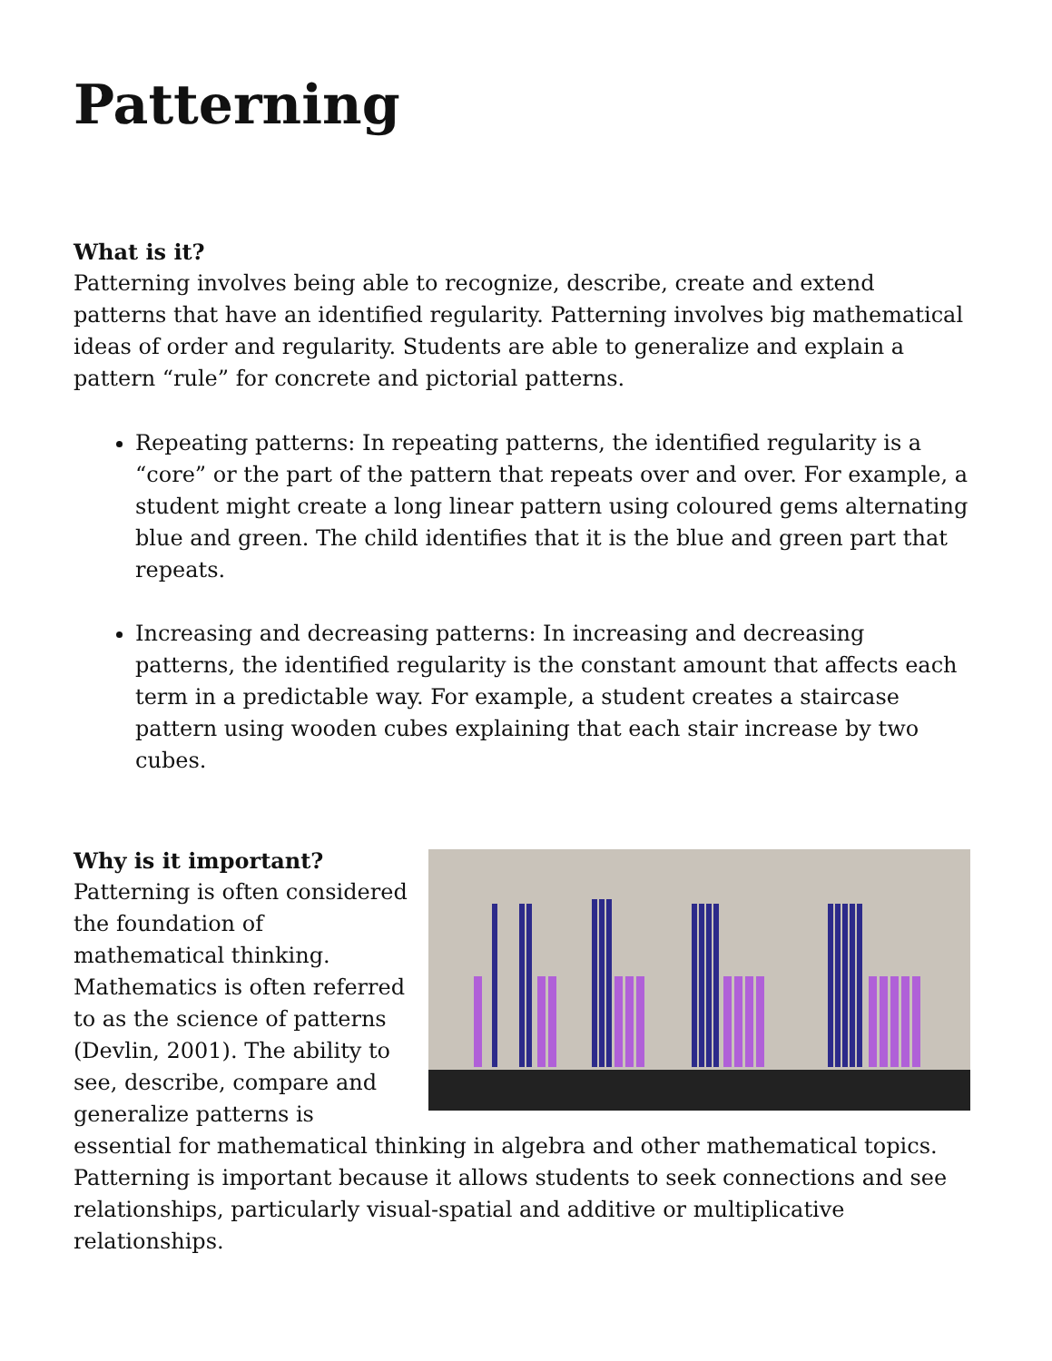Patterning
What is it?
Patterning involves being able to recognize, describe, create and extend patterns that have an identified regularity. Patterning involves big mathematical ideas of order and regularity. Students are able to generalize and explain a pattern “rule” for concrete and pictorial patterns.
Repeating patterns: In repeating patterns, the identified regularity is a “core” or the part of the pattern that repeats over and over. For example, a student might create a long linear pattern using coloured gems alternating blue and green. The child identifies that it is the blue and green part that repeats.
Increasing and decreasing patterns: In increasing and decreasing patterns, the identified regularity is the constant amount that affects each term in a predictable way. For example, a student creates a staircase pattern using wooden cubes explaining that each stair increase by two cubes.
Why is it important?
Patterning is often considered the foundation of mathematical thinking. Mathematics is often referred to as the science of patterns (Devlin, 2001). The ability to see, describe, compare and generalize patterns is essential for mathematical thinking in algebra and other mathematical topics. Patterning is important because it allows students to seek connections and see relationships, particularly visual-spatial and additive or multiplicative relationships.